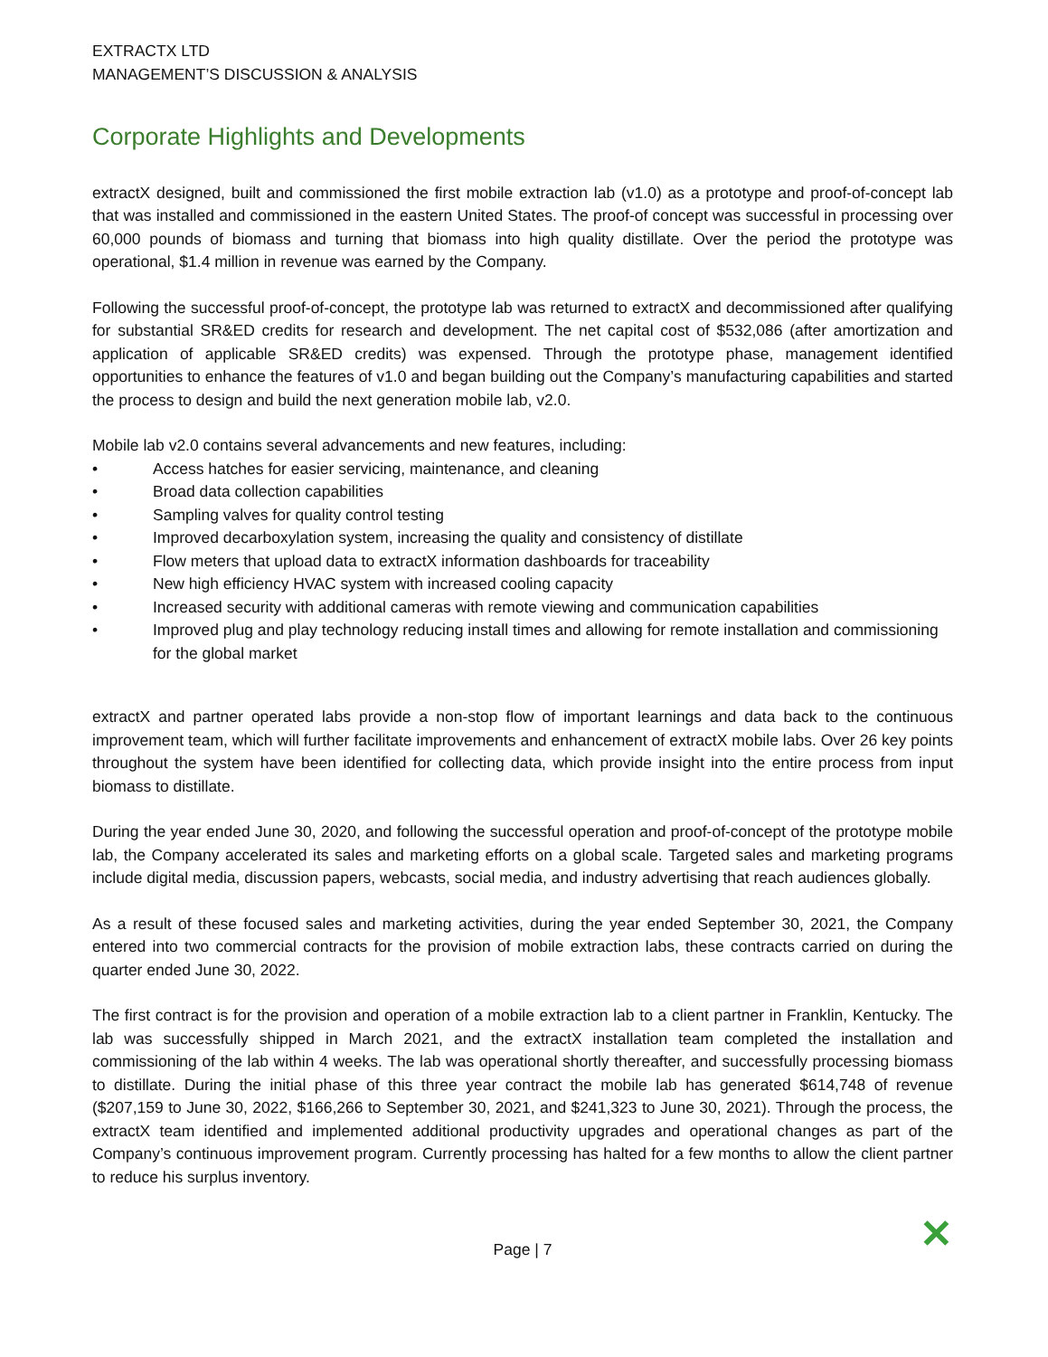EXTRACTX LTD
MANAGEMENT’S DISCUSSION & ANALYSIS
Corporate Highlights and Developments
extractX designed, built and commissioned the first mobile extraction lab (v1.0) as a prototype and proof-of-concept lab that was installed and commissioned in the eastern United States. The proof-of concept was successful in processing over 60,000 pounds of biomass and turning that biomass into high quality distillate. Over the period the prototype was operational, $1.4 million in revenue was earned by the Company.
Following the successful proof-of-concept, the prototype lab was returned to extractX and decommissioned after qualifying for substantial SR&ED credits for research and development. The net capital cost of $532,086 (after amortization and application of applicable SR&ED credits) was expensed. Through the prototype phase, management identified opportunities to enhance the features of v1.0 and began building out the Company’s manufacturing capabilities and started the process to design and build the next generation mobile lab, v2.0.
Mobile lab v2.0 contains several advancements and new features, including:
• Access hatches for easier servicing, maintenance, and cleaning
• Broad data collection capabilities
• Sampling valves for quality control testing
• Improved decarboxylation system, increasing the quality and consistency of distillate
• Flow meters that upload data to extractX information dashboards for traceability
• New high efficiency HVAC system with increased cooling capacity
• Increased security with additional cameras with remote viewing and communication capabilities
• Improved plug and play technology reducing install times and allowing for remote installation and commissioning for the global market
extractX and partner operated labs provide a non-stop flow of important learnings and data back to the continuous improvement team, which will further facilitate improvements and enhancement of extractX mobile labs. Over 26 key points throughout the system have been identified for collecting data, which provide insight into the entire process from input biomass to distillate.
During the year ended June 30, 2020, and following the successful operation and proof-of-concept of the prototype mobile lab, the Company accelerated its sales and marketing efforts on a global scale. Targeted sales and marketing programs include digital media, discussion papers, webcasts, social media, and industry advertising that reach audiences globally.
As a result of these focused sales and marketing activities, during the year ended September 30, 2021, the Company entered into two commercial contracts for the provision of mobile extraction labs, these contracts carried on during the quarter ended June 30, 2022.
The first contract is for the provision and operation of a mobile extraction lab to a client partner in Franklin, Kentucky. The lab was successfully shipped in March 2021, and the extractX installation team completed the installation and commissioning of the lab within 4 weeks. The lab was operational shortly thereafter, and successfully processing biomass to distillate. During the initial phase of this three year contract the mobile lab has generated $614,748 of revenue ($207,159 to June 30, 2022, $166,266 to September 30, 2021, and $241,323 to June 30, 2021). Through the process, the extractX team identified and implemented additional productivity upgrades and operational changes as part of the Company’s continuous improvement program. Currently processing has halted for a few months to allow the client partner to reduce his surplus inventory.
Page | 7 ✕